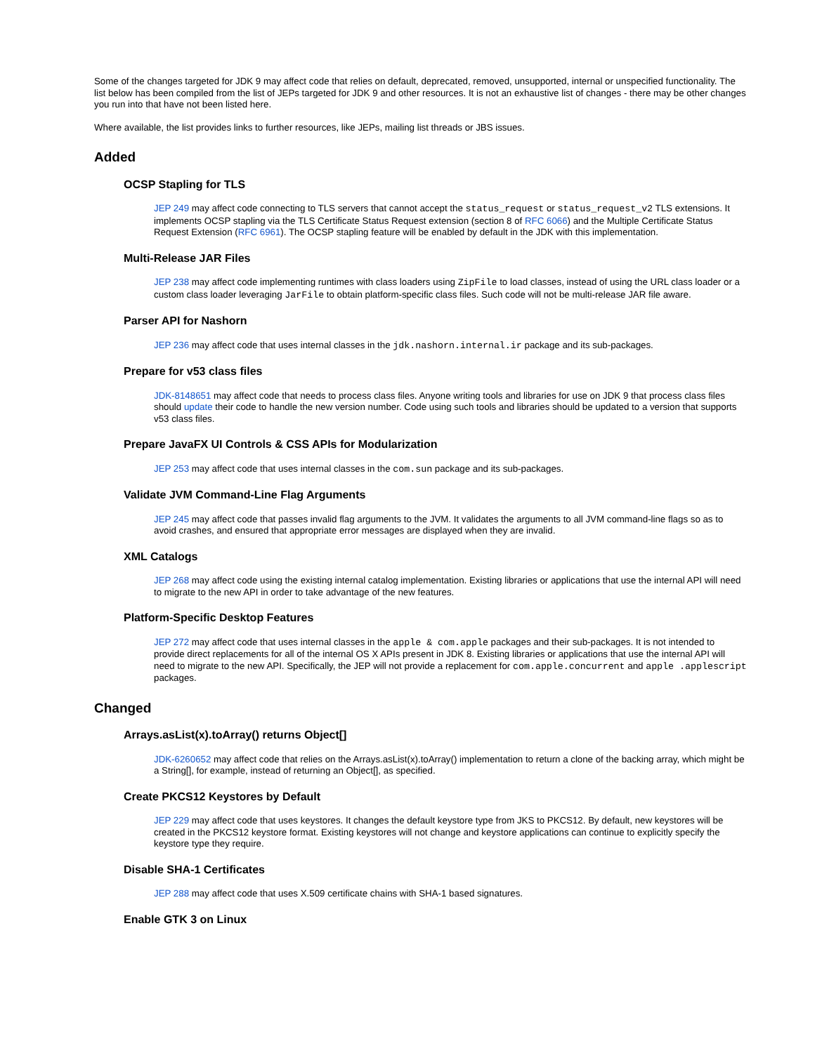Some of the changes targeted for JDK 9 may affect code that relies on default, deprecated, removed, unsupported, internal or unspecified functionality. The list below has been compiled from the list of JEPs targeted for JDK 9 and other resources. It is not an exhaustive list of changes - there may be other changes you run into that have not been listed here.
Where available, the list provides links to further resources, like JEPs, mailing list threads or JBS issues.
Added
OCSP Stapling for TLS
JEP 249 may affect code connecting to TLS servers that cannot accept the status_request or status_request_v2 TLS extensions. It implements OCSP stapling via the TLS Certificate Status Request extension (section 8 of RFC 6066) and the Multiple Certificate Status Request Extension (RFC 6961). The OCSP stapling feature will be enabled by default in the JDK with this implementation.
Multi-Release JAR Files
JEP 238 may affect code implementing runtimes with class loaders using ZipFile to load classes, instead of using the URL class loader or a custom class loader leveraging JarFile to obtain platform-specific class files. Such code will not be multi-release JAR file aware.
Parser API for Nashorn
JEP 236 may affect code that uses internal classes in the jdk.nashorn.internal.ir package and its sub-packages.
Prepare for v53 class files
JDK-8148651 may affect code that needs to process class files. Anyone writing tools and libraries for use on JDK 9 that process class files should update their code to handle the new version number. Code using such tools and libraries should be updated to a version that supports v53 class files.
Prepare JavaFX UI Controls & CSS APIs for Modularization
JEP 253 may affect code that uses internal classes in the com.sun package and its sub-packages.
Validate JVM Command-Line Flag Arguments
JEP 245 may affect code that passes invalid flag arguments to the JVM. It validates the arguments to all JVM command-line flags so as to avoid crashes, and ensured that appropriate error messages are displayed when they are invalid.
XML Catalogs
JEP 268 may affect code using the existing internal catalog implementation. Existing libraries or applications that use the internal API will need to migrate to the new API in order to take advantage of the new features.
Platform-Specific Desktop Features
JEP 272 may affect code that uses internal classes in the apple & com.apple packages and their sub-packages. It is not intended to provide direct replacements for all of the internal OS X APIs present in JDK 8. Existing libraries or applications that use the internal API will need to migrate to the new API. Specifically, the JEP will not provide a replacement for com.apple.concurrent and apple .applescript packages.
Changed
Arrays.asList(x).toArray() returns Object[]
JDK-6260652 may affect code that relies on the Arrays.asList(x).toArray() implementation to return a clone of the backing array, which might be a String[], for example, instead of returning an Object[], as specified.
Create PKCS12 Keystores by Default
JEP 229 may affect code that uses keystores. It changes the default keystore type from JKS to PKCS12. By default, new keystores will be created in the PKCS12 keystore format. Existing keystores will not change and keystore applications can continue to explicitly specify the keystore type they require.
Disable SHA-1 Certificates
JEP 288 may affect code that uses X.509 certificate chains with SHA-1 based signatures.
Enable GTK 3 on Linux